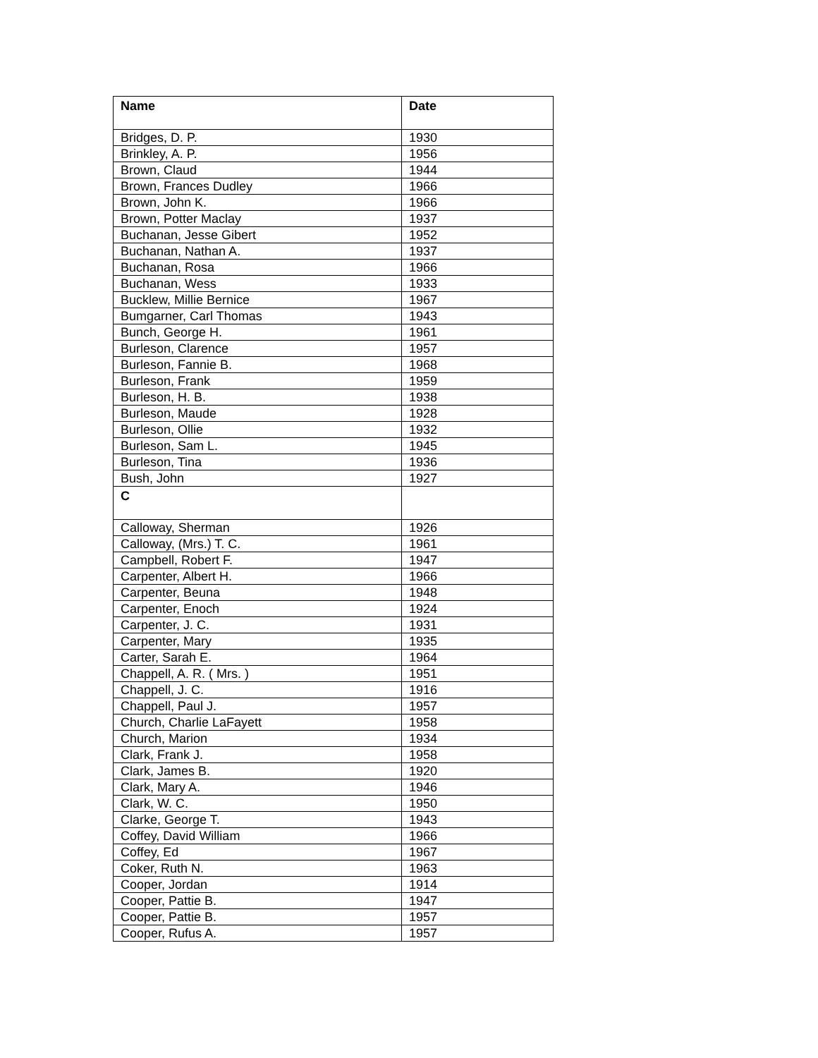| Name | Date |
| --- | --- |
| Bridges, D. P. | 1930 |
| Brinkley, A. P. | 1956 |
| Brown, Claud | 1944 |
| Brown, Frances Dudley | 1966 |
| Brown, John K. | 1966 |
| Brown, Potter Maclay | 1937 |
| Buchanan, Jesse Gibert | 1952 |
| Buchanan, Nathan A. | 1937 |
| Buchanan, Rosa | 1966 |
| Buchanan, Wess | 1933 |
| Bucklew, Millie Bernice | 1967 |
| Bumgarner, Carl Thomas | 1943 |
| Bunch, George H. | 1961 |
| Burleson, Clarence | 1957 |
| Burleson, Fannie B. | 1968 |
| Burleson, Frank | 1959 |
| Burleson, H. B. | 1938 |
| Burleson, Maude | 1928 |
| Burleson, Ollie | 1932 |
| Burleson, Sam L. | 1945 |
| Burleson, Tina | 1936 |
| Bush, John | 1927 |
| C | |
| Calloway, Sherman | 1926 |
| Calloway, (Mrs.) T. C. | 1961 |
| Campbell, Robert F. | 1947 |
| Carpenter, Albert H. | 1966 |
| Carpenter, Beuna | 1948 |
| Carpenter, Enoch | 1924 |
| Carpenter, J. C. | 1931 |
| Carpenter, Mary | 1935 |
| Carter, Sarah E. | 1964 |
| Chappell, A. R. ( Mrs. ) | 1951 |
| Chappell, J. C. | 1916 |
| Chappell, Paul J. | 1957 |
| Church, Charlie LaFayett | 1958 |
| Church, Marion | 1934 |
| Clark, Frank J. | 1958 |
| Clark, James B. | 1920 |
| Clark, Mary A. | 1946 |
| Clark, W. C. | 1950 |
| Clarke, George T. | 1943 |
| Coffey, David William | 1966 |
| Coffey, Ed | 1967 |
| Coker, Ruth N. | 1963 |
| Cooper, Jordan | 1914 |
| Cooper, Pattie B. | 1947 |
| Cooper, Pattie B. | 1957 |
| Cooper, Rufus A. | 1957 |